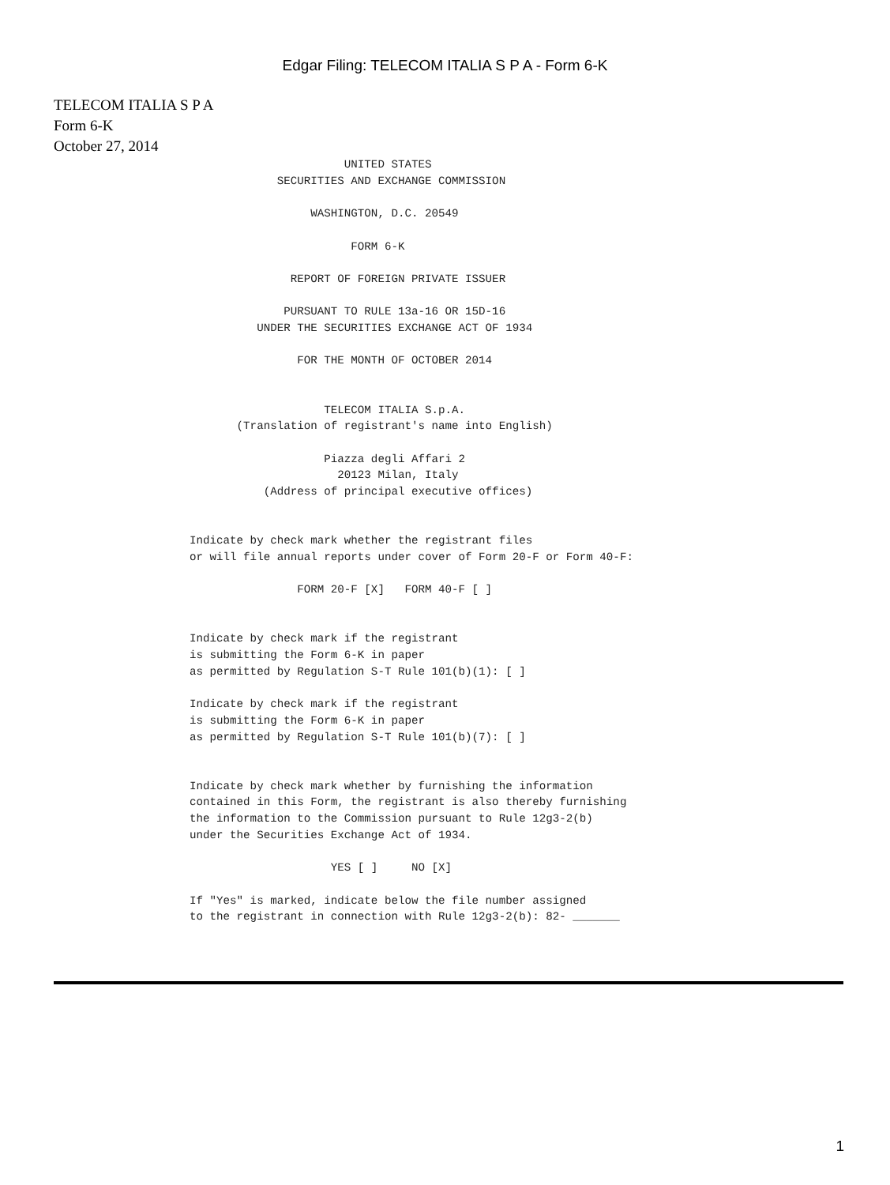Edgar Filing: TELECOM ITALIA S P A - Form 6-K
TELECOM ITALIA S P A
Form 6-K
October 27, 2014
                       UNITED STATES
             SECURITIES AND EXCHANGE COMMISSION

                  WASHINGTON, D.C. 20549

                        FORM 6-K

               REPORT OF FOREIGN PRIVATE ISSUER

              PURSUANT TO RULE 13a-16 OR 15D-16
          UNDER THE SECURITIES EXCHANGE ACT OF 1934

                FOR THE MONTH OF OCTOBER 2014


                    TELECOM ITALIA S.p.A.
       (Translation of registrant's name into English)

                    Piazza degli Affari 2
                      20123 Milan, Italy
           (Address of principal executive offices)


Indicate by check mark whether the registrant files
or will file annual reports under cover of Form 20-F or Form 40-F:

                FORM 20-F [X]   FORM 40-F [ ]


Indicate by check mark if the registrant
is submitting the Form 6-K in paper
as permitted by Regulation S-T Rule 101(b)(1): [ ]

Indicate by check mark if the registrant
is submitting the Form 6-K in paper
as permitted by Regulation S-T Rule 101(b)(7): [ ]


Indicate by check mark whether by furnishing the information
contained in this Form, the registrant is also thereby furnishing
the information to the Commission pursuant to Rule 12g3-2(b)
under the Securities Exchange Act of 1934.

                     YES [ ]     NO [X]

If "Yes" is marked, indicate below the file number assigned
to the registrant in connection with Rule 12g3-2(b): 82- _______
1